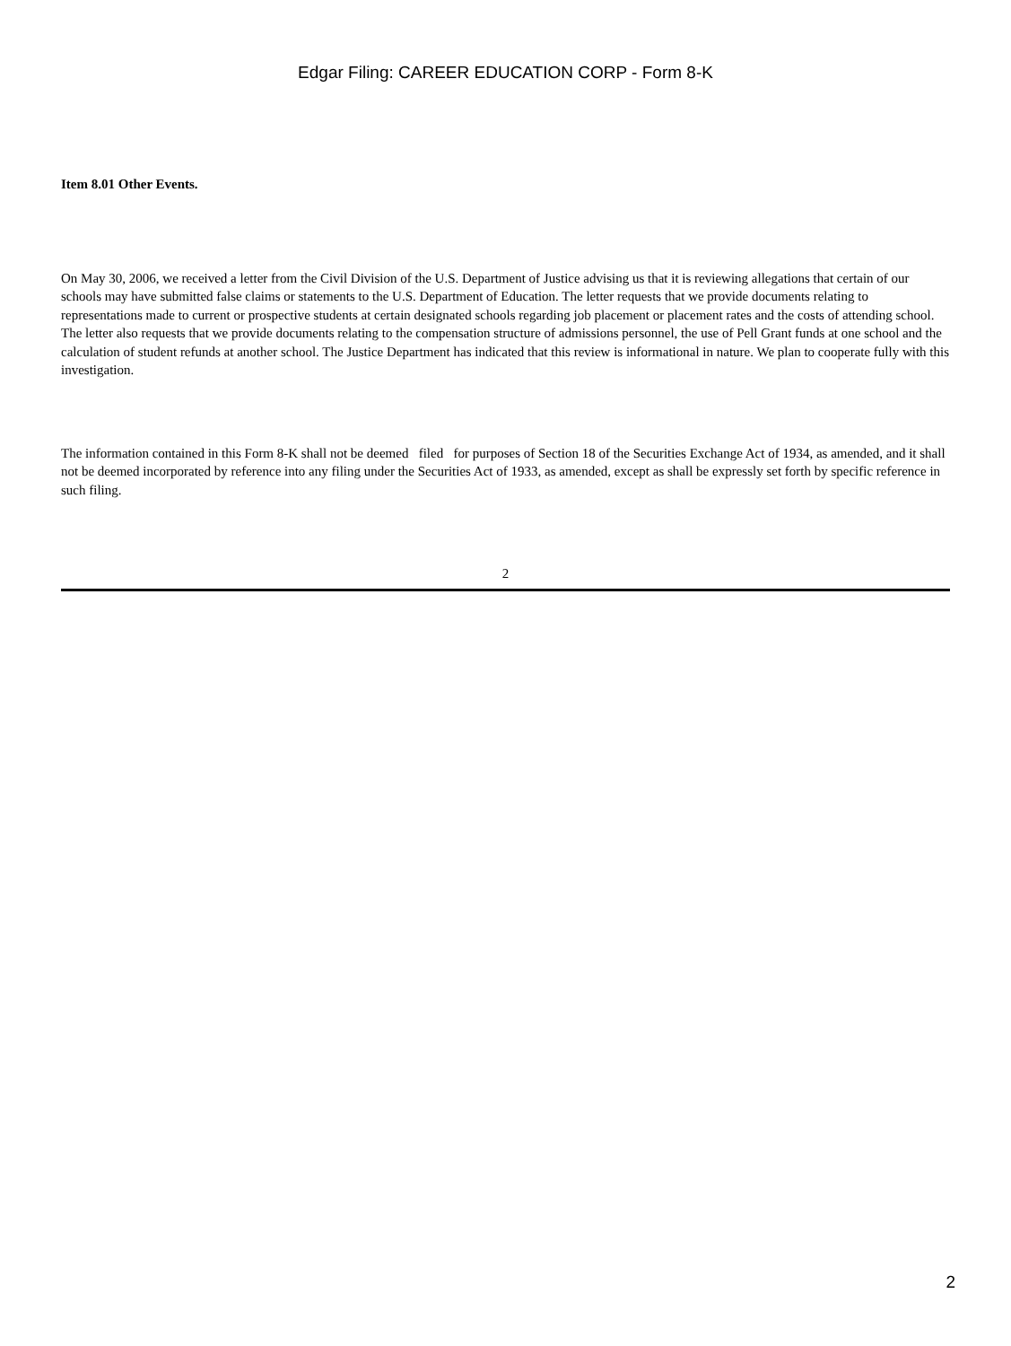Edgar Filing: CAREER EDUCATION CORP - Form 8-K
Item 8.01 Other Events.
On May 30, 2006, we received a letter from the Civil Division of the U.S. Department of Justice advising us that it is reviewing allegations that certain of our schools may have submitted false claims or statements to the U.S. Department of Education. The letter requests that we provide documents relating to representations made to current or prospective students at certain designated schools regarding job placement or placement rates and the costs of attending school. The letter also requests that we provide documents relating to the compensation structure of admissions personnel, the use of Pell Grant funds at one school and the calculation of student refunds at another school. The Justice Department has indicated that this review is informational in nature. We plan to cooperate fully with this investigation.
The information contained in this Form 8-K shall not be deemed filed for purposes of Section 18 of the Securities Exchange Act of 1934, as amended, and it shall not be deemed incorporated by reference into any filing under the Securities Act of 1933, as amended, except as shall be expressly set forth by specific reference in such filing.
2
2